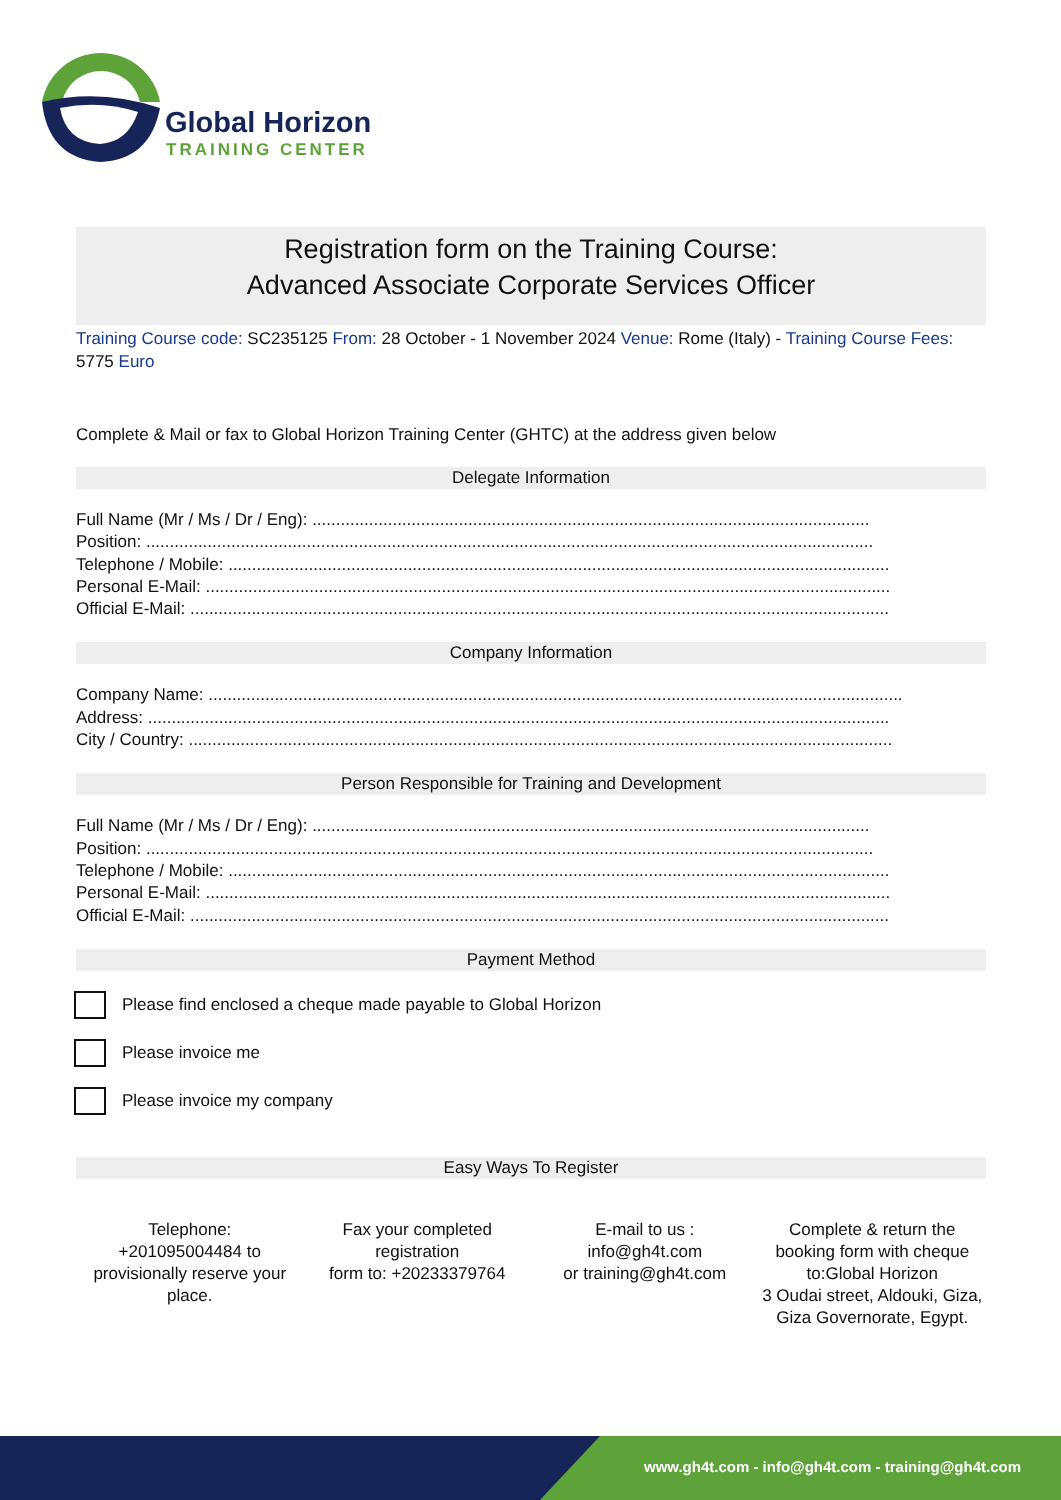Global Horizon
TRAINING CENTER
Registration form on the Training Course:
Advanced Associate Corporate Services Officer
Training Course code: SC235125 From: 28 October - 1 November 2024 Venue: Rome (Italy) - Training Course Fees: 5775 Euro
Complete & Mail or fax to Global Horizon Training Center (GHTC) at the address given below
Delegate Information
Full Name (Mr / Ms / Dr / Eng): ......................................................................................................................
Position: ..........................................................................................................................................................
Telephone / Mobile: ............................................................................................................................................
Personal E-Mail: .................................................................................................................................................
Official E-Mail: ....................................................................................................................................................
Company Information
Company Name: ...................................................................................................................................................
Address: .............................................................................................................................................................
City / Country: .....................................................................................................................................................
Person Responsible for Training and Development
Full Name (Mr / Ms / Dr / Eng): ......................................................................................................................
Position: ..........................................................................................................................................................
Telephone / Mobile: ............................................................................................................................................
Personal E-Mail: .................................................................................................................................................
Official E-Mail: ....................................................................................................................................................
Payment Method
Please find enclosed a cheque made payable to Global Horizon
Please invoice me
Please invoice my company
Easy Ways To Register
Telephone:
+201095004484 to provisionally reserve your place.
Fax your completed registration
form to: +20233379764
E-mail to us :
info@gh4t.com
or training@gh4t.com
Complete & return the booking form with cheque to:Global Horizon
3 Oudai street, Aldouki, Giza, Giza Governorate, Egypt.
www.gh4t.com - info@gh4t.com - training@gh4t.com